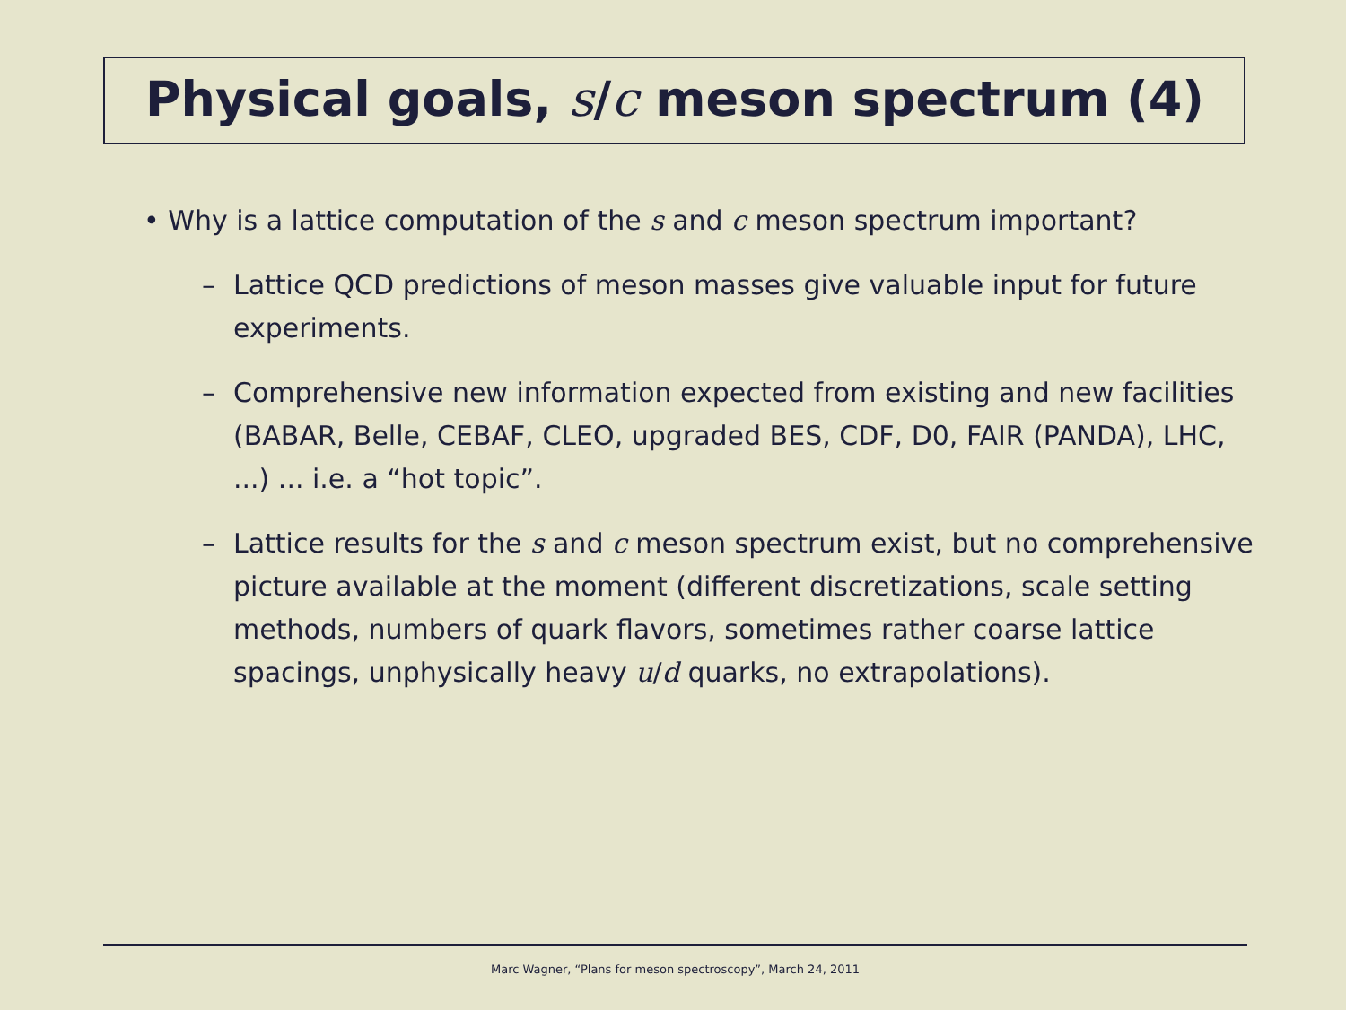Physical goals, s/c meson spectrum (4)
• Why is a lattice computation of the s and c meson spectrum important?
– Lattice QCD predictions of meson masses give valuable input for future experiments.
– Comprehensive new information expected from existing and new facilities (BABAR, Belle, CEBAF, CLEO, upgraded BES, CDF, D0, FAIR (PANDA), LHC, ...) ... i.e. a “hot topic”.
– Lattice results for the s and c meson spectrum exist, but no comprehensive picture available at the moment (different discretizations, scale setting methods, numbers of quark flavors, sometimes rather coarse lattice spacings, unphysically heavy u/d quarks, no extrapolations).
Marc Wagner, “Plans for meson spectroscopy”, March 24, 2011